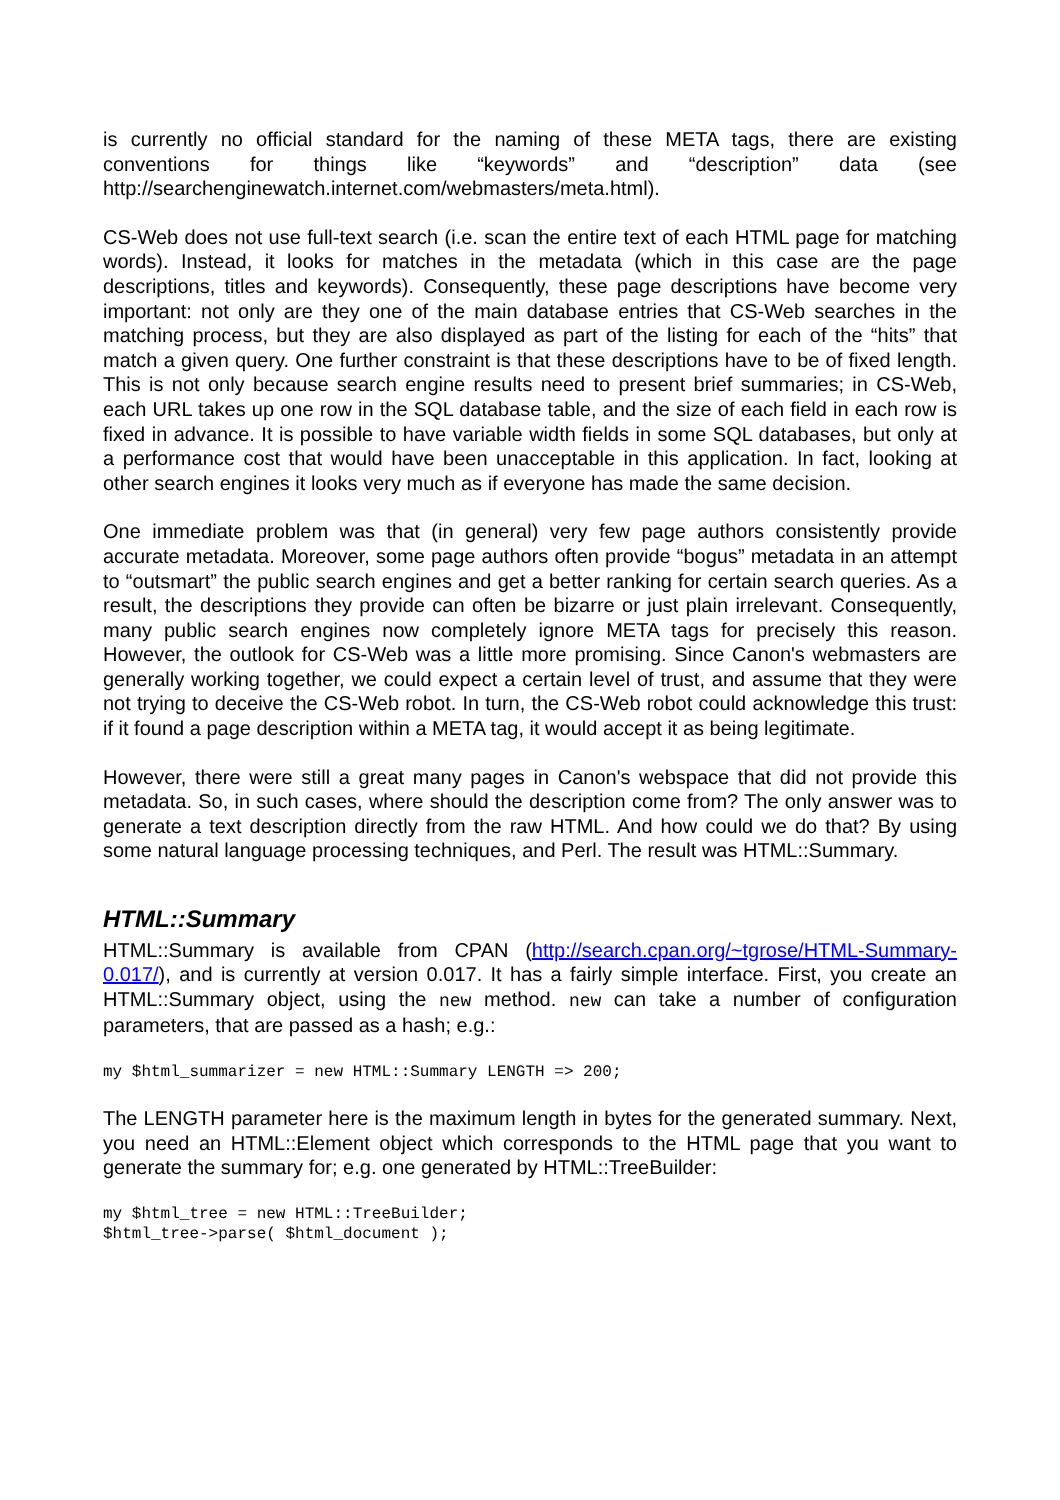is currently no official standard for the naming of these META tags, there are existing conventions for things like “keywords” and “description” data (see http://searchenginewatch.internet.com/webmasters/meta.html).
CS-Web does not use full-text search (i.e. scan the entire text of each HTML page for matching words). Instead, it looks for matches in the metadata (which in this case are the page descriptions, titles and keywords). Consequently, these page descriptions have become very important: not only are they one of the main database entries that CS-Web searches in the matching process, but they are also displayed as part of the listing for each of the “hits” that match a given query. One further constraint is that these descriptions have to be of fixed length. This is not only because search engine results need to present brief summaries; in CS-Web, each URL takes up one row in the SQL database table, and the size of each field in each row is fixed in advance. It is possible to have variable width fields in some SQL databases, but only at a performance cost that would have been unacceptable in this application. In fact, looking at other search engines it looks very much as if everyone has made the same decision.
One immediate problem was that (in general) very few page authors consistently provide accurate metadata. Moreover, some page authors often provide “bogus” metadata in an attempt to “outsmart” the public search engines and get a better ranking for certain search queries. As a result, the descriptions they provide can often be bizarre or just plain irrelevant. Consequently, many public search engines now completely ignore META tags for precisely this reason. However, the outlook for CS-Web was a little more promising. Since Canon's webmasters are generally working together, we could expect a certain level of trust, and assume that they were not trying to deceive the CS-Web robot. In turn, the CS-Web robot could acknowledge this trust: if it found a page description within a META tag, it would accept it as being legitimate.
However, there were still a great many pages in Canon's webspace that did not provide this metadata. So, in such cases, where should the description come from? The only answer was to generate a text description directly from the raw HTML. And how could we do that? By using some natural language processing techniques, and Perl. The result was HTML::Summary.
HTML::Summary
HTML::Summary is available from CPAN (http://search.cpan.org/~tgrose/HTML-Summary-0.017/), and is currently at version 0.017. It has a fairly simple interface. First, you create an HTML::Summary object, using the new method. new can take a number of configuration parameters, that are passed as a hash; e.g.:
my $html_summarizer = new HTML::Summary LENGTH => 200;
The LENGTH parameter here is the maximum length in bytes for the generated summary. Next, you need an HTML::Element object which corresponds to the HTML page that you want to generate the summary for; e.g. one generated by HTML::TreeBuilder:
my $html_tree = new HTML::TreeBuilder;
$html_tree->parse( $html_document );